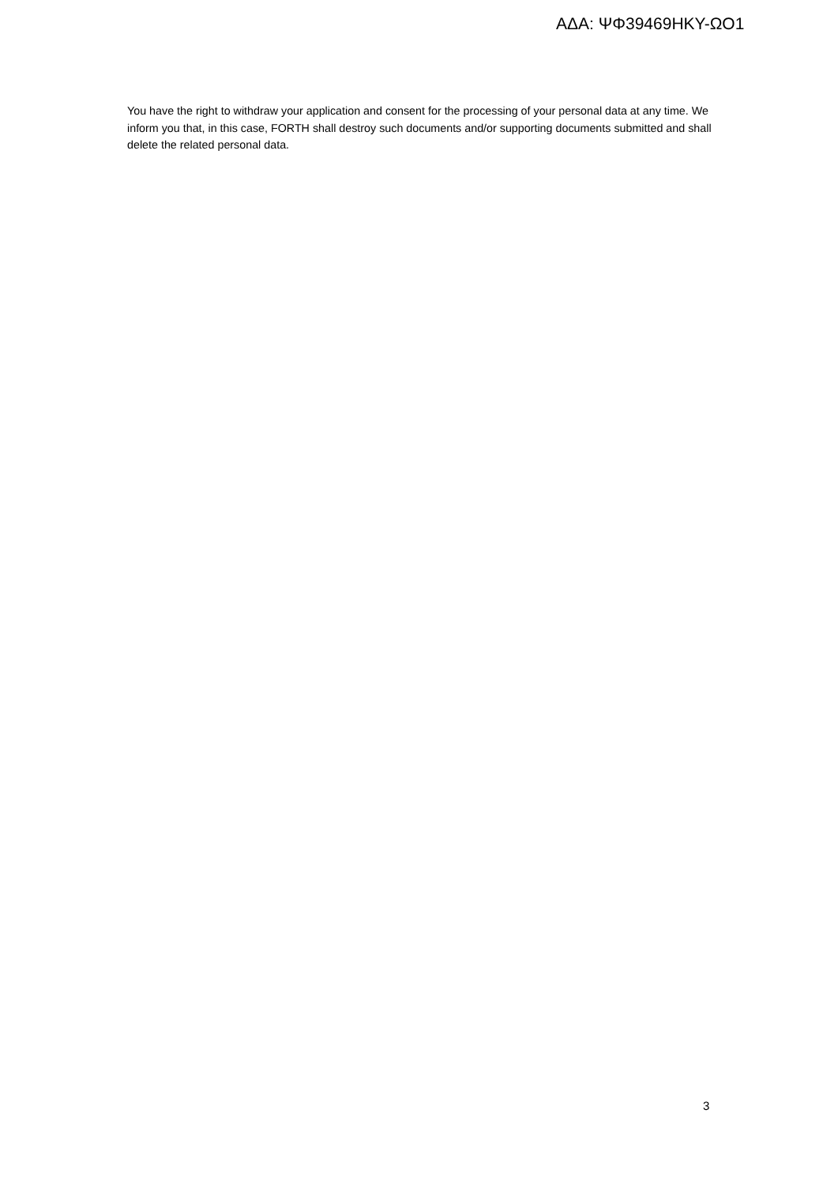ΑΔΑ: ΨΦ39469ΗΚΥ-ΩΟ1
You have the right to withdraw your application and consent for the processing of your personal data at any time. We inform you that, in this case, FORTH shall destroy such documents and/or supporting documents submitted and shall delete the related personal data.
3